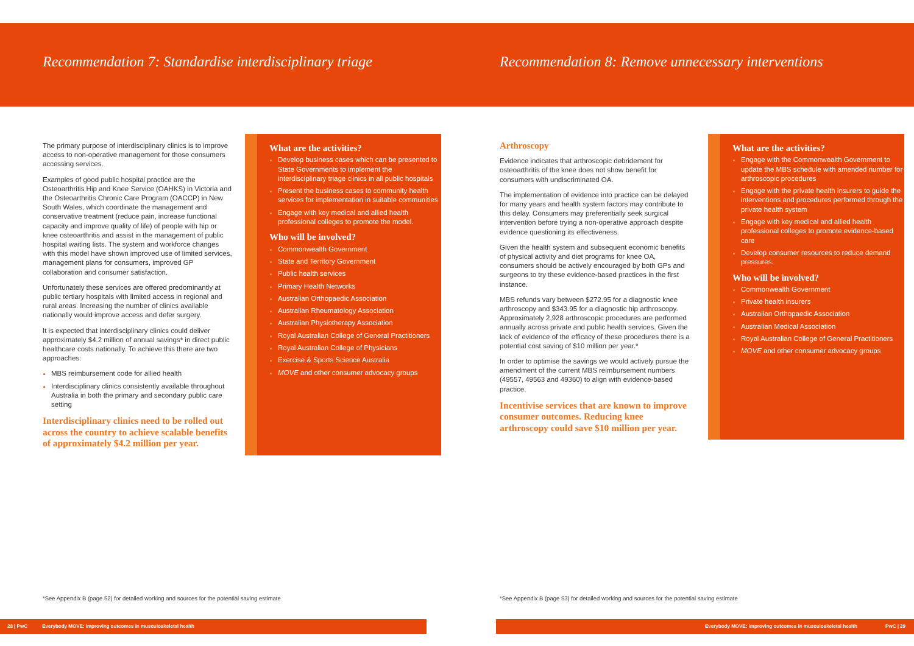Recommendation 7: Standardise interdisciplinary triage
The primary purpose of interdisciplinary clinics is to improve access to non-operative management for those consumers accessing services.
Examples of good public hospital practice are the Osteoarthritis Hip and Knee Service (OAHKS) in Victoria and the Osteoarthritis Chronic Care Program (OACCP) in New South Wales, which coordinate the management and conservative treatment (reduce pain, increase functional capacity and improve quality of life) of people with hip or knee osteoarthritis and assist in the management of public hospital waiting lists. The system and workforce changes with this model have shown improved use of limited services, management plans for consumers, improved GP collaboration and consumer satisfaction.
Unfortunately these services are offered predominantly at public tertiary hospitals with limited access in regional and rural areas. Increasing the number of clinics available nationally would improve access and defer surgery.
It is expected that interdisciplinary clinics could deliver approximately $4.2 million of annual savings* in direct public healthcare costs nationally. To achieve this there are two approaches:
MBS reimbursement code for allied health
Interdisciplinary clinics consistently available throughout Australia in both the primary and secondary public care setting
Interdisciplinary clinics need to be rolled out across the country to achieve scalable benefits of approximately $4.2 million per year.
What are the activities?
Develop business cases which can be presented to State Governments to implement the interdisciplinary triage clinics in all public hospitals
Present the business cases to community health services for implementation in suitable communities
Engage with key medical and allied health professional colleges to promote the model.
Who will be involved?
Commonwealth Government
State and Territory Government
Public health services
Primary Health Networks
Australian Orthopaedic Association
Australian Rheumatology Association
Australian Physiotherapy Association
Royal Australian College of General Practitioners
Royal Australian College of Physicians
Exercise & Sports Science Australia
MOVE and other consumer advocacy groups
*See Appendix B (page 52) for detailed working and sources for the potential saving estimate
28 | PwC Everybody MOVE: Improving outcomes in musculoskeletal health
Recommendation 8: Remove unnecessary interventions
Arthroscopy
Evidence indicates that arthroscopic debridement for osteoarthritis of the knee does not show benefit for consumers with undiscriminated OA.
The implementation of evidence into practice can be delayed for many years and health system factors may contribute to this delay. Consumers may preferentially seek surgical intervention before trying a non-operative approach despite evidence questioning its effectiveness.
Given the health system and subsequent economic benefits of physical activity and diet programs for knee OA, consumers should be actively encouraged by both GPs and surgeons to try these evidence-based practices in the first instance.
MBS refunds vary between $272.95 for a diagnostic knee arthroscopy and $343.95 for a diagnostic hip arthroscopy. Approximately 2,928 arthroscopic procedures are performed annually across private and public health services. Given the lack of evidence of the efficacy of these procedures there is a potential cost saving of $10 million per year.*
In order to optimise the savings we would actively pursue the amendment of the current MBS reimbursement numbers (49557, 49563 and 49360) to align with evidence-based practice.
Incentivise services that are known to improve consumer outcomes. Reducing knee arthroscopy could save $10 million per year.
What are the activities?
Engage with the Commonwealth Government to update the MBS schedule with amended number for arthroscopic procedures
Engage with the private health insurers to guide the interventions and procedures performed through the private health system
Engage with key medical and allied health professional colleges to promote evidence-based care
Develop consumer resources to reduce demand pressures.
Who will be involved?
Commonwealth Government
Private health insurers
Australian Orthopaedic Association
Australian Medical Association
Royal Australian College of General Practitioners
MOVE and other consumer advocacy groups
*See Appendix B (page 53) for detailed working and sources for the potential saving estimate
Everybody MOVE: Improving outcomes in musculoskeletal health PwC | 29